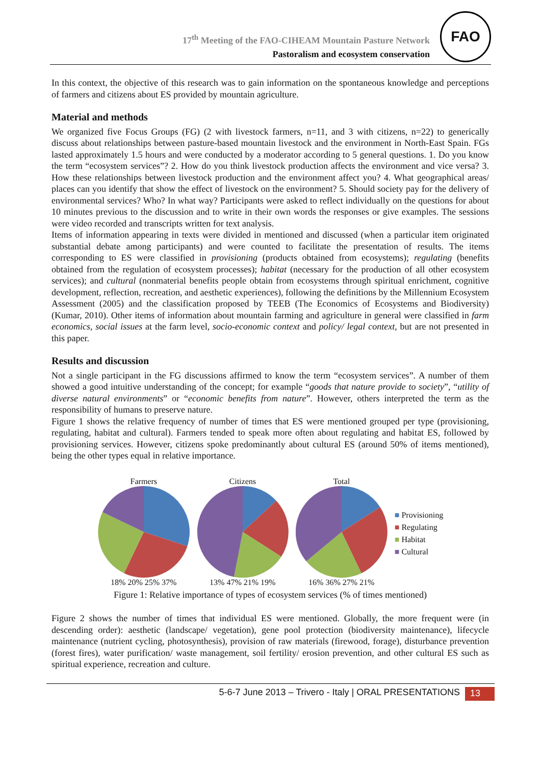17<sup>th</sup> Meeting of the FAO-CIHEAM Mountain Pasture Network
Pastoralism and ecosystem conservation
FAO
In this context, the objective of this research was to gain information on the spontaneous knowledge and perceptions of farmers and citizens about ES provided by mountain agriculture.
Material and methods
We organized five Focus Groups (FG) (2 with livestock farmers, n=11, and 3 with citizens, n=22) to generically discuss about relationships between pasture-based mountain livestock and the environment in North-East Spain. FGs lasted approximately 1.5 hours and were conducted by a moderator according to 5 general questions. 1. Do you know the term “ecosystem services”? 2. How do you think livestock production affects the environment and vice versa? 3. How these relationships between livestock production and the environment affect you? 4. What geographical areas/ places can you identify that show the effect of livestock on the environment? 5. Should society pay for the delivery of environmental services? Who? In what way? Participants were asked to reflect individually on the questions for about 10 minutes previous to the discussion and to write in their own words the responses or give examples. The sessions were video recorded and transcripts written for text analysis.
Items of information appearing in texts were divided in mentioned and discussed (when a particular item originated substantial debate among participants) and were counted to facilitate the presentation of results. The items corresponding to ES were classified in provisioning (products obtained from ecosystems); regulating (benefits obtained from the regulation of ecosystem processes); habitat (necessary for the production of all other ecosystem services); and cultural (nonmaterial benefits people obtain from ecosystems through spiritual enrichment, cognitive development, reflection, recreation, and aesthetic experiences), following the definitions by the Millennium Ecosystem Assessment (2005) and the classification proposed by TEEB (The Economics of Ecosystems and Biodiversity) (Kumar, 2010). Other items of information about mountain farming and agriculture in general were classified in farm economics, social issues at the farm level, socio-economic context and policy/ legal context, but are not presented in this paper.
Results and discussion
Not a single participant in the FG discussions affirmed to know the term “ecosystem services”. A number of them showed a good intuitive understanding of the concept; for example “goods that nature provide to society”, “utility of diverse natural environments” or “economic benefits from nature”. However, others interpreted the term as the responsibility of humans to preserve nature.
Figure 1 shows the relative frequency of number of times that ES were mentioned grouped per type (provisioning, regulating, habitat and cultural). Farmers tended to speak more often about regulating and habitat ES, followed by provisioning services. However, citizens spoke predominantly about cultural ES (around 50% of items mentioned), being the other types equal in relative importance.
Farmers
18% 20% 25% 37%
Citizens
13% 47% 21% 19%
Total
16% 36% 27% 21%
■ Provisioning
■ Regulating
■ Habitat
■ Cultural
Figure 1: Relative importance of types of ecosystem services (% of times mentioned)
Figure 2 shows the number of times that individual ES were mentioned. Globally, the more frequent were (in descending order): aesthetic (landscape/ vegetation), gene pool protection (biodiversity maintenance), lifecycle maintenance (nutrient cycling, photosynthesis), provision of raw materials (firewood, forage), disturbance prevention (forest fires), water purification/ waste management, soil fertility/ erosion prevention, and other cultural ES such as spiritual experience, recreation and culture.
5-6-7 June 2013 – Trivero - Italy | ORAL PRESENTATIONS 13